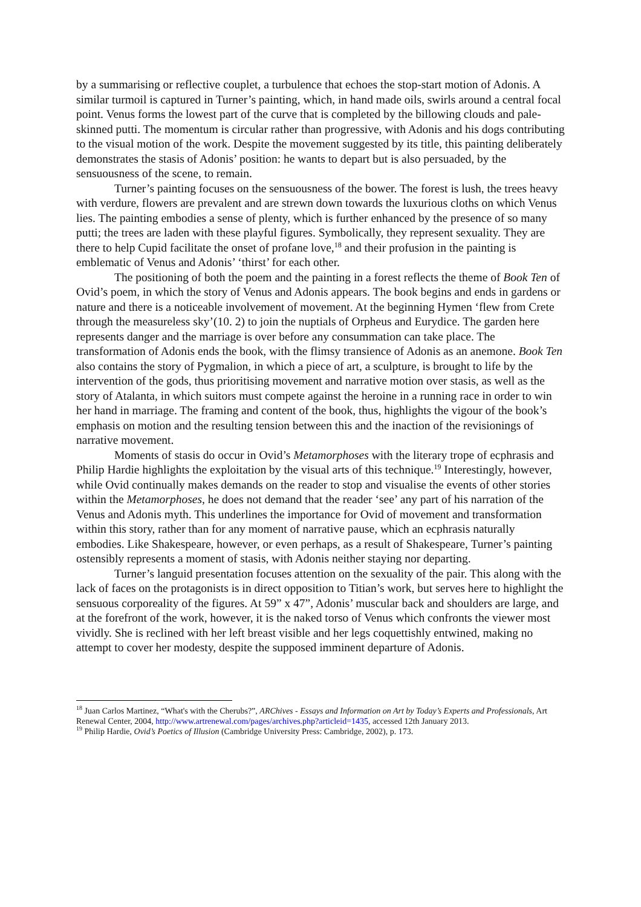by a summarising or reflective couplet, a turbulence that echoes the stop-start motion of Adonis. A similar turmoil is captured in Turner’s painting, which, in hand made oils, swirls around a central focal point. Venus forms the lowest part of the curve that is completed by the billowing clouds and pale-skinned putti. The momentum is circular rather than progressive, with Adonis and his dogs contributing to the visual motion of the work. Despite the movement suggested by its title, this painting deliberately demonstrates the stasis of Adonis’ position: he wants to depart but is also persuaded, by the sensuousness of the scene, to remain.
Turner’s painting focuses on the sensuousness of the bower. The forest is lush, the trees heavy with verdure, flowers are prevalent and are strewn down towards the luxurious cloths on which Venus lies. The painting embodies a sense of plenty, which is further enhanced by the presence of so many putti; the trees are laden with these playful figures. Symbolically, they represent sexuality. They are there to help Cupid facilitate the onset of profane love,<sup>18</sup> and their profusion in the painting is emblematic of Venus and Adonis’ ‘thirst’ for each other.
The positioning of both the poem and the painting in a forest reflects the theme of Book Ten of Ovid’s poem, in which the story of Venus and Adonis appears. The book begins and ends in gardens or nature and there is a noticeable involvement of movement. At the beginning Hymen ‘flew from Crete through the measureless sky’(10. 2) to join the nuptials of Orpheus and Eurydice. The garden here represents danger and the marriage is over before any consummation can take place. The transformation of Adonis ends the book, with the flimsy transience of Adonis as an anemone. Book Ten also contains the story of Pygmalion, in which a piece of art, a sculpture, is brought to life by the intervention of the gods, thus prioritising movement and narrative motion over stasis, as well as the story of Atalanta, in which suitors must compete against the heroine in a running race in order to win her hand in marriage. The framing and content of the book, thus, highlights the vigour of the book’s emphasis on motion and the resulting tension between this and the inaction of the revisionings of narrative movement.
Moments of stasis do occur in Ovid’s Metamorphoses with the literary trope of ecphrasis and Philip Hardie highlights the exploitation by the visual arts of this technique.<sup>19</sup> Interestingly, however, while Ovid continually makes demands on the reader to stop and visualise the events of other stories within the Metamorphoses, he does not demand that the reader ‘see’ any part of his narration of the Venus and Adonis myth. This underlines the importance for Ovid of movement and transformation within this story, rather than for any moment of narrative pause, which an ecphrasis naturally embodies. Like Shakespeare, however, or even perhaps, as a result of Shakespeare, Turner’s painting ostensibly represents a moment of stasis, with Adonis neither staying nor departing.
Turner’s languid presentation focuses attention on the sexuality of the pair. This along with the lack of faces on the protagonists is in direct opposition to Titian’s work, but serves here to highlight the sensuous corporeality of the figures. At 59” x 47”, Adonis’ muscular back and shoulders are large, and at the forefront of the work, however, it is the naked torso of Venus which confronts the viewer most vividly. She is reclined with her left breast visible and her legs coquettishly entwined, making no attempt to cover her modesty, despite the supposed imminent departure of Adonis.
<sup>18</sup> Juan Carlos Martinez, “What's with the Cherubs?”, ARChives - Essays and Information on Art by Today’s Experts and Professionals, Art Renewal Center, 2004, http://www.artrenewal.com/pages/archives.php?articleid=1435, accessed 12th January 2013.
<sup>19</sup> Philip Hardie, Ovid’s Poetics of Illusion (Cambridge University Press: Cambridge, 2002), p. 173.